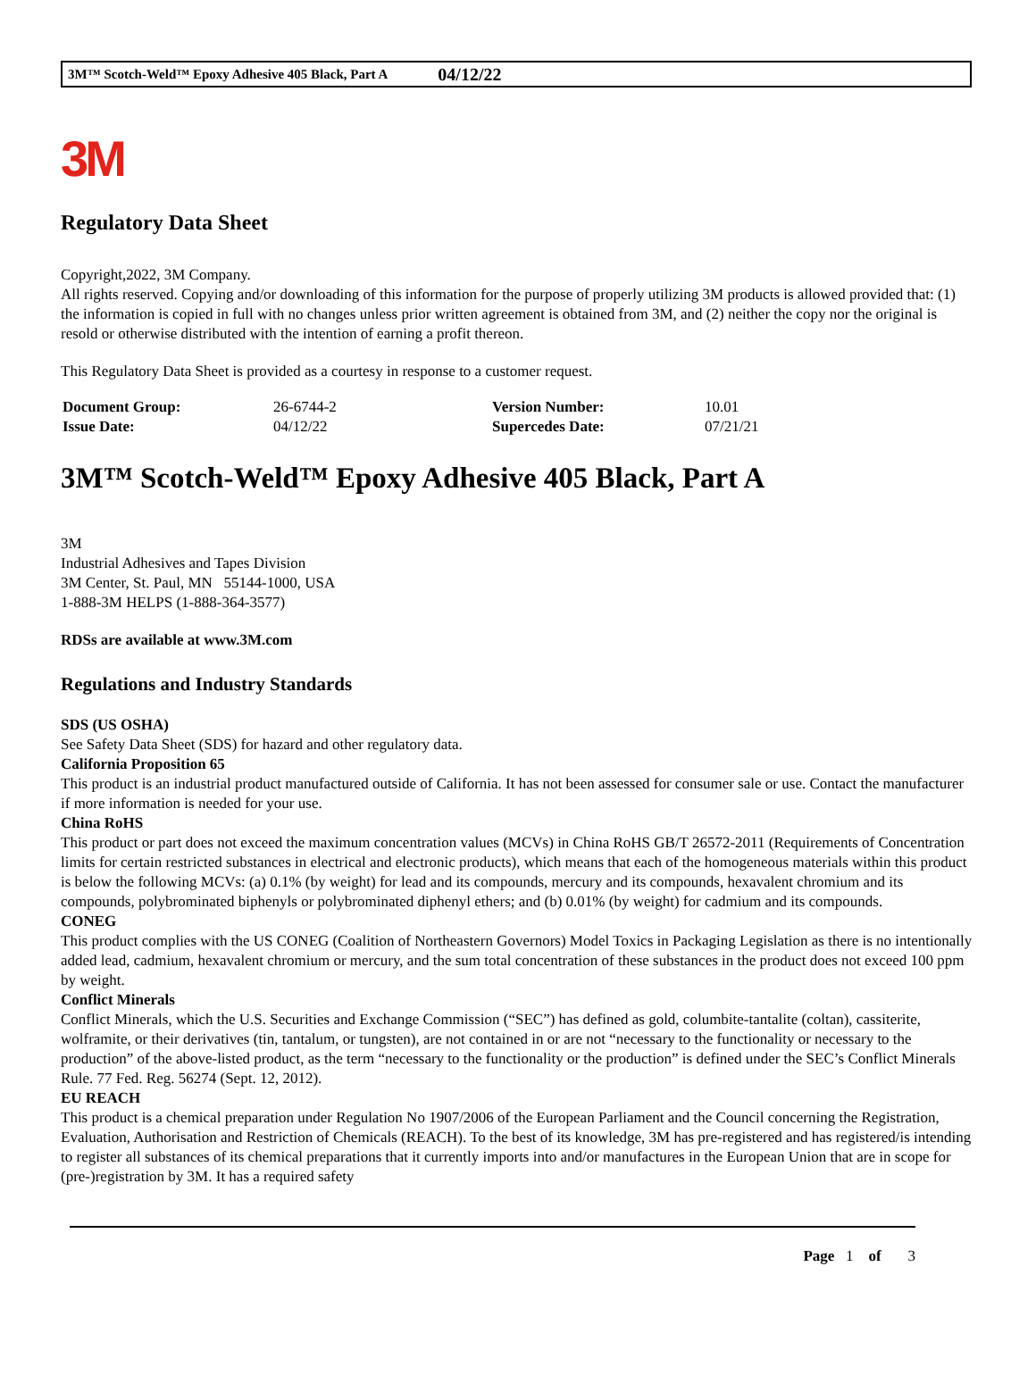3M™ Scotch-Weld™ Epoxy Adhesive 405 Black, Part A 04/12/22
3M
Regulatory Data Sheet
Copyright,2022, 3M Company.
All rights reserved. Copying and/or downloading of this information for the purpose of properly utilizing 3M products is allowed provided that: (1) the information is copied in full with no changes unless prior written agreement is obtained from 3M, and (2) neither the copy nor the original is resold or otherwise distributed with the intention of earning a profit thereon.
This Regulatory Data Sheet is provided as a courtesy in response to a customer request.
| Document Group: | 26-6744-2 | Version Number: | 10.01 |
| Issue Date: | 04/12/22 | Supercedes Date: | 07/21/21 |
3M™ Scotch-Weld™ Epoxy Adhesive 405 Black, Part A
3M
Industrial Adhesives and Tapes Division
3M Center, St. Paul, MN 55144-1000, USA
1-888-3M HELPS (1-888-364-3577)
RDSs are available at www.3M.com
Regulations and Industry Standards
SDS (US OSHA)
See Safety Data Sheet (SDS) for hazard and other regulatory data.
California Proposition 65
This product is an industrial product manufactured outside of California. It has not been assessed for consumer sale or use. Contact the manufacturer if more information is needed for your use.
China RoHS
This product or part does not exceed the maximum concentration values (MCVs) in China RoHS GB/T 26572-2011 (Requirements of Concentration limits for certain restricted substances in electrical and electronic products), which means that each of the homogeneous materials within this product is below the following MCVs: (a) 0.1% (by weight) for lead and its compounds, mercury and its compounds, hexavalent chromium and its compounds, polybrominated biphenyls or polybrominated diphenyl ethers; and (b) 0.01% (by weight) for cadmium and its compounds.
CONEG
This product complies with the US CONEG (Coalition of Northeastern Governors) Model Toxics in Packaging Legislation as there is no intentionally added lead, cadmium, hexavalent chromium or mercury, and the sum total concentration of these substances in the product does not exceed 100 ppm by weight.
Conflict Minerals
Conflict Minerals, which the U.S. Securities and Exchange Commission (“SEC”) has defined as gold, columbite-tantalite (coltan), cassiterite, wolframite, or their derivatives (tin, tantalum, or tungsten), are not contained in or are not “necessary to the functionality or necessary to the production” of the above-listed product, as the term “necessary to the functionality or the production” is defined under the SEC’s Conflict Minerals Rule. 77 Fed. Reg. 56274 (Sept. 12, 2012).
EU REACH
This product is a chemical preparation under Regulation No 1907/2006 of the European Parliament and the Council concerning the Registration, Evaluation, Authorisation and Restriction of Chemicals (REACH). To the best of its knowledge, 3M has pre-registered and has registered/is intending to register all substances of its chemical preparations that it currently imports into and/or manufactures in the European Union that are in scope for (pre-)registration by 3M. It has a required safety
Page 1 of 3